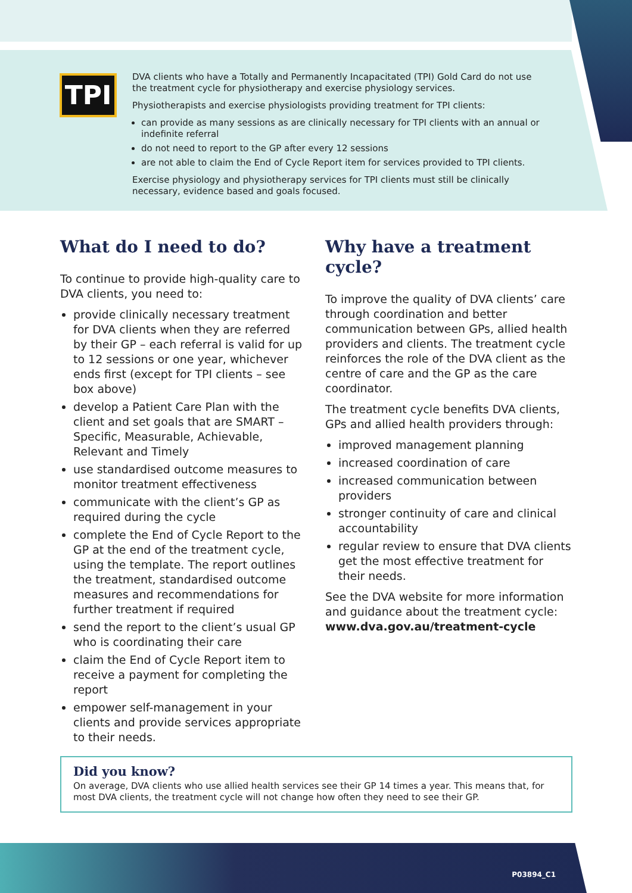TPI
DVA clients who have a Totally and Permanently Incapacitated (TPI) Gold Card do not use the treatment cycle for physiotherapy and exercise physiology services.
Physiotherapists and exercise physiologists providing treatment for TPI clients:
can provide as many sessions as are clinically necessary for TPI clients with an annual or indefinite referral
do not need to report to the GP after every 12 sessions
are not able to claim the End of Cycle Report item for services provided to TPI clients.
Exercise physiology and physiotherapy services for TPI clients must still be clinically necessary, evidence based and goals focused.
What do I need to do?
To continue to provide high-quality care to DVA clients, you need to:
provide clinically necessary treatment for DVA clients when they are referred by their GP – each referral is valid for up to 12 sessions or one year, whichever ends first (except for TPI clients – see box above)
develop a Patient Care Plan with the client and set goals that are SMART – Specific, Measurable, Achievable, Relevant and Timely
use standardised outcome measures to monitor treatment effectiveness
communicate with the client’s GP as required during the cycle
complete the End of Cycle Report to the GP at the end of the treatment cycle, using the template. The report outlines the treatment, standardised outcome measures and recommendations for further treatment if required
send the report to the client’s usual GP who is coordinating their care
claim the End of Cycle Report item to receive a payment for completing the report
empower self-management in your clients and provide services appropriate to their needs.
Why have a treatment cycle?
To improve the quality of DVA clients’ care through coordination and better communication between GPs, allied health providers and clients. The treatment cycle reinforces the role of the DVA client as the centre of care and the GP as the care coordinator.
The treatment cycle benefits DVA clients, GPs and allied health providers through:
improved management planning
increased coordination of care
increased communication between providers
stronger continuity of care and clinical accountability
regular review to ensure that DVA clients get the most effective treatment for their needs.
See the DVA website for more information and guidance about the treatment cycle: www.dva.gov.au/treatment-cycle
Did you know?
On average, DVA clients who use allied health services see their GP 14 times a year. This means that, for most DVA clients, the treatment cycle will not change how often they need to see their GP.
P03894_C1